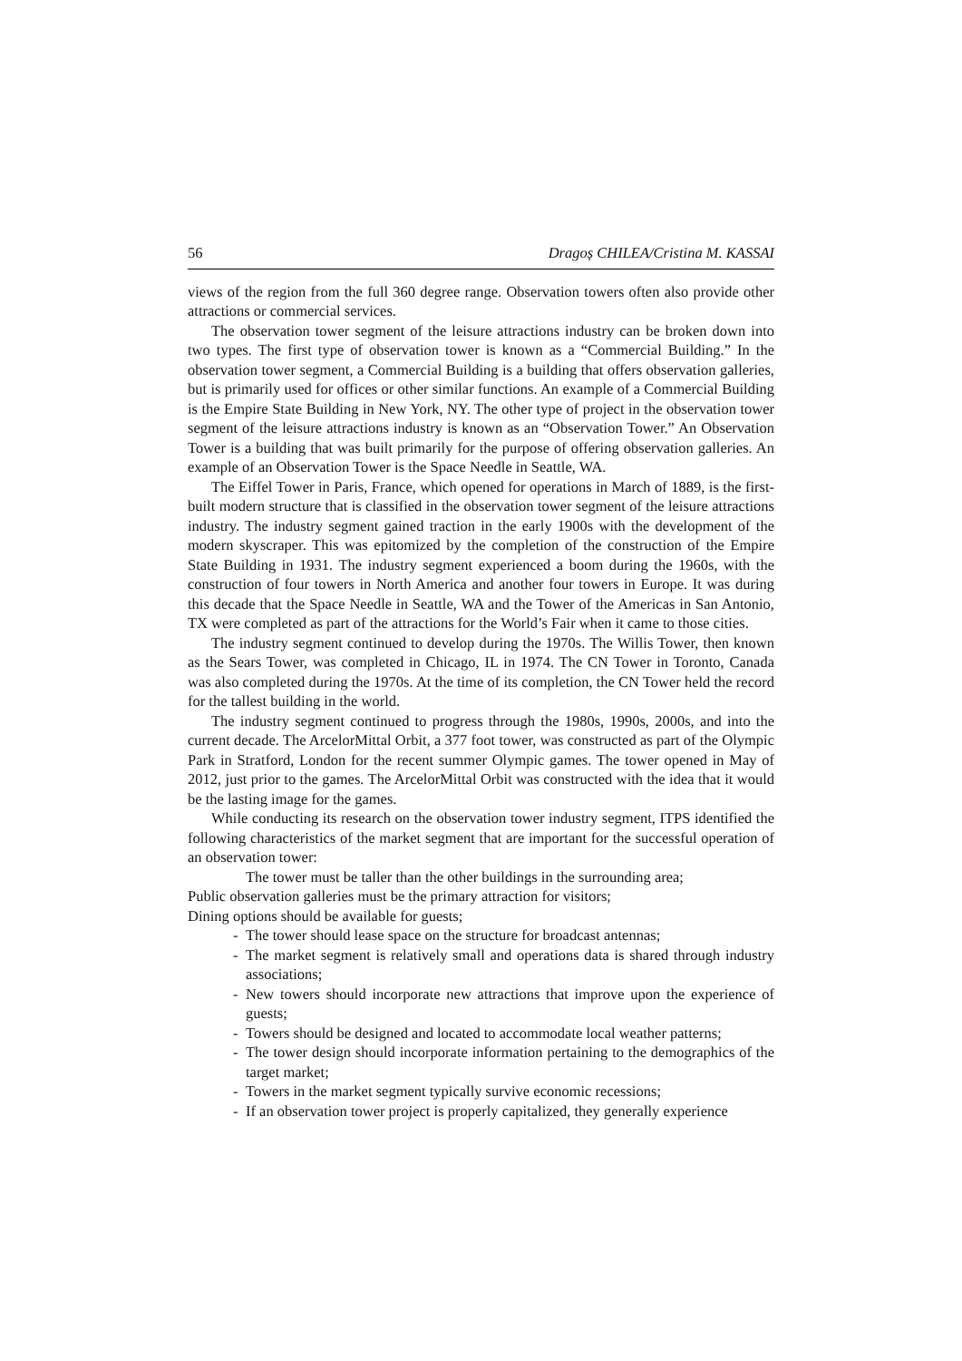56 Dragoș CHILEA/Cristina M. KASSAI
views of the region from the full 360 degree range. Observation towers often also provide other attractions or commercial services.
The observation tower segment of the leisure attractions industry can be broken down into two types. The first type of observation tower is known as a “Commercial Building.” In the observation tower segment, a Commercial Building is a building that offers observation galleries, but is primarily used for offices or other similar functions. An example of a Commercial Building is the Empire State Building in New York, NY. The other type of project in the observation tower segment of the leisure attractions industry is known as an “Observation Tower.” An Observation Tower is a building that was built primarily for the purpose of offering observation galleries. An example of an Observation Tower is the Space Needle in Seattle, WA.
The Eiffel Tower in Paris, France, which opened for operations in March of 1889, is the first-built modern structure that is classified in the observation tower segment of the leisure attractions industry. The industry segment gained traction in the early 1900s with the development of the modern skyscraper. This was epitomized by the completion of the construction of the Empire State Building in 1931. The industry segment experienced a boom during the 1960s, with the construction of four towers in North America and another four towers in Europe. It was during this decade that the Space Needle in Seattle, WA and the Tower of the Americas in San Antonio, TX were completed as part of the attractions for the World’s Fair when it came to those cities.
The industry segment continued to develop during the 1970s. The Willis Tower, then known as the Sears Tower, was completed in Chicago, IL in 1974. The CN Tower in Toronto, Canada was also completed during the 1970s. At the time of its completion, the CN Tower held the record for the tallest building in the world.
The industry segment continued to progress through the 1980s, 1990s, 2000s, and into the current decade. The ArcelorMittal Orbit, a 377 foot tower, was constructed as part of the Olympic Park in Stratford, London for the recent summer Olympic games. The tower opened in May of 2012, just prior to the games. The ArcelorMittal Orbit was constructed with the idea that it would be the lasting image for the games.
While conducting its research on the observation tower industry segment, ITPS identified the following characteristics of the market segment that are important for the successful operation of an observation tower:
The tower must be taller than the other buildings in the surrounding area;
Public observation galleries must be the primary attraction for visitors;
Dining options should be available for guests;
- The tower should lease space on the structure for broadcast antennas;
- The market segment is relatively small and operations data is shared through industry associations;
- New towers should incorporate new attractions that improve upon the experience of guests;
- Towers should be designed and located to accommodate local weather patterns;
- The tower design should incorporate information pertaining to the demographics of the target market;
- Towers in the market segment typically survive economic recessions;
- If an observation tower project is properly capitalized, they generally experience